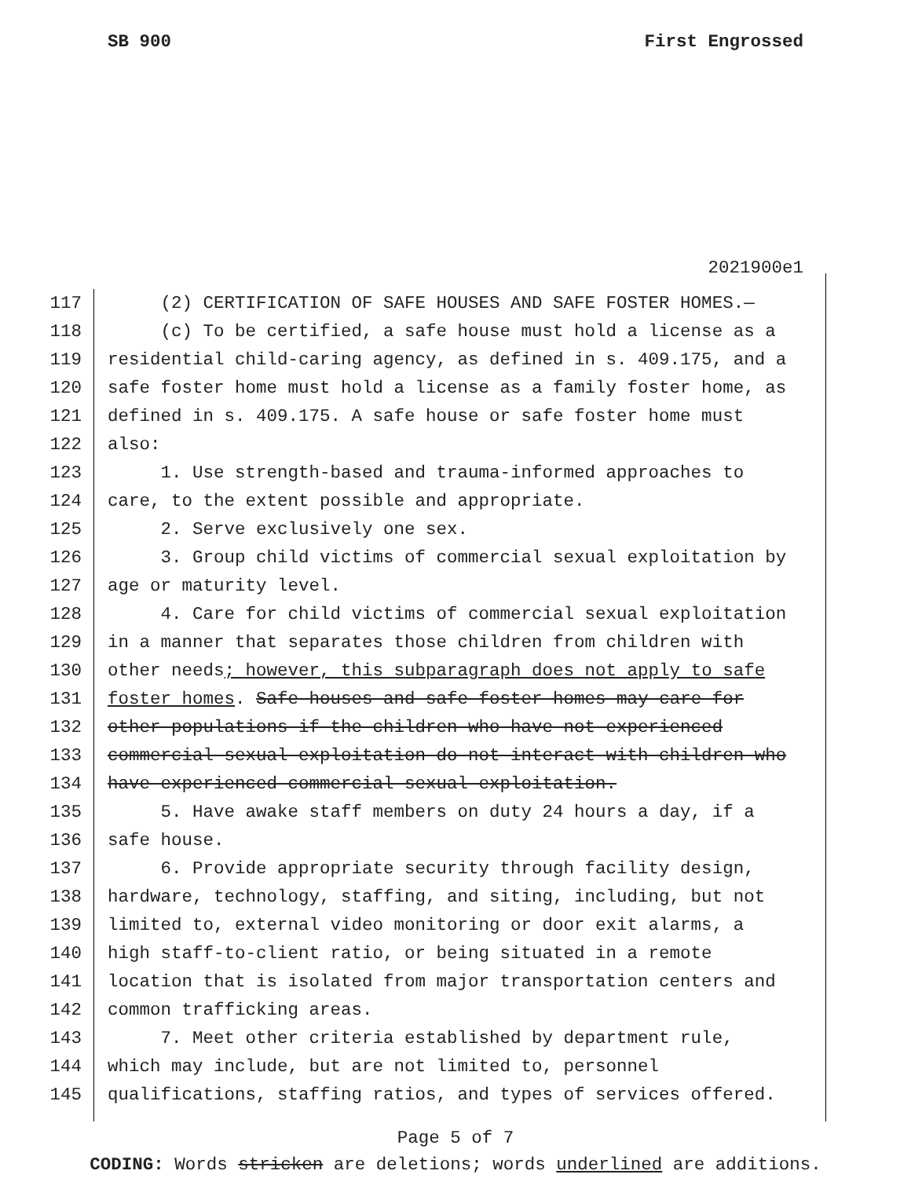SB 900 First Engrossed
2021900e1
117 (2) CERTIFICATION OF SAFE HOUSES AND SAFE FOSTER HOMES.—
118 (c) To be certified, a safe house must hold a license as a
119 residential child-caring agency, as defined in s. 409.175, and a
120 safe foster home must hold a license as a family foster home, as
121 defined in s. 409.175. A safe house or safe foster home must
122 also:
123 1. Use strength-based and trauma-informed approaches to
124 care, to the extent possible and appropriate.
125 2. Serve exclusively one sex.
126 3. Group child victims of commercial sexual exploitation by
127 age or maturity level.
128 4. Care for child victims of commercial sexual exploitation
129 in a manner that separates those children from children with
130 other needs; however, this subparagraph does not apply to safe
131 foster homes. Safe houses and safe foster homes may care for
132 other populations if the children who have not experienced
133 commercial sexual exploitation do not interact with children who
134 have experienced commercial sexual exploitation.
135 5. Have awake staff members on duty 24 hours a day, if a
136 safe house.
137 6. Provide appropriate security through facility design,
138 hardware, technology, staffing, and siting, including, but not
139 limited to, external video monitoring or door exit alarms, a
140 high staff-to-client ratio, or being situated in a remote
141 location that is isolated from major transportation centers and
142 common trafficking areas.
143 7. Meet other criteria established by department rule,
144 which may include, but are not limited to, personnel
145 qualifications, staffing ratios, and types of services offered.
Page 5 of 7
CODING: Words stricken are deletions; words underlined are additions.